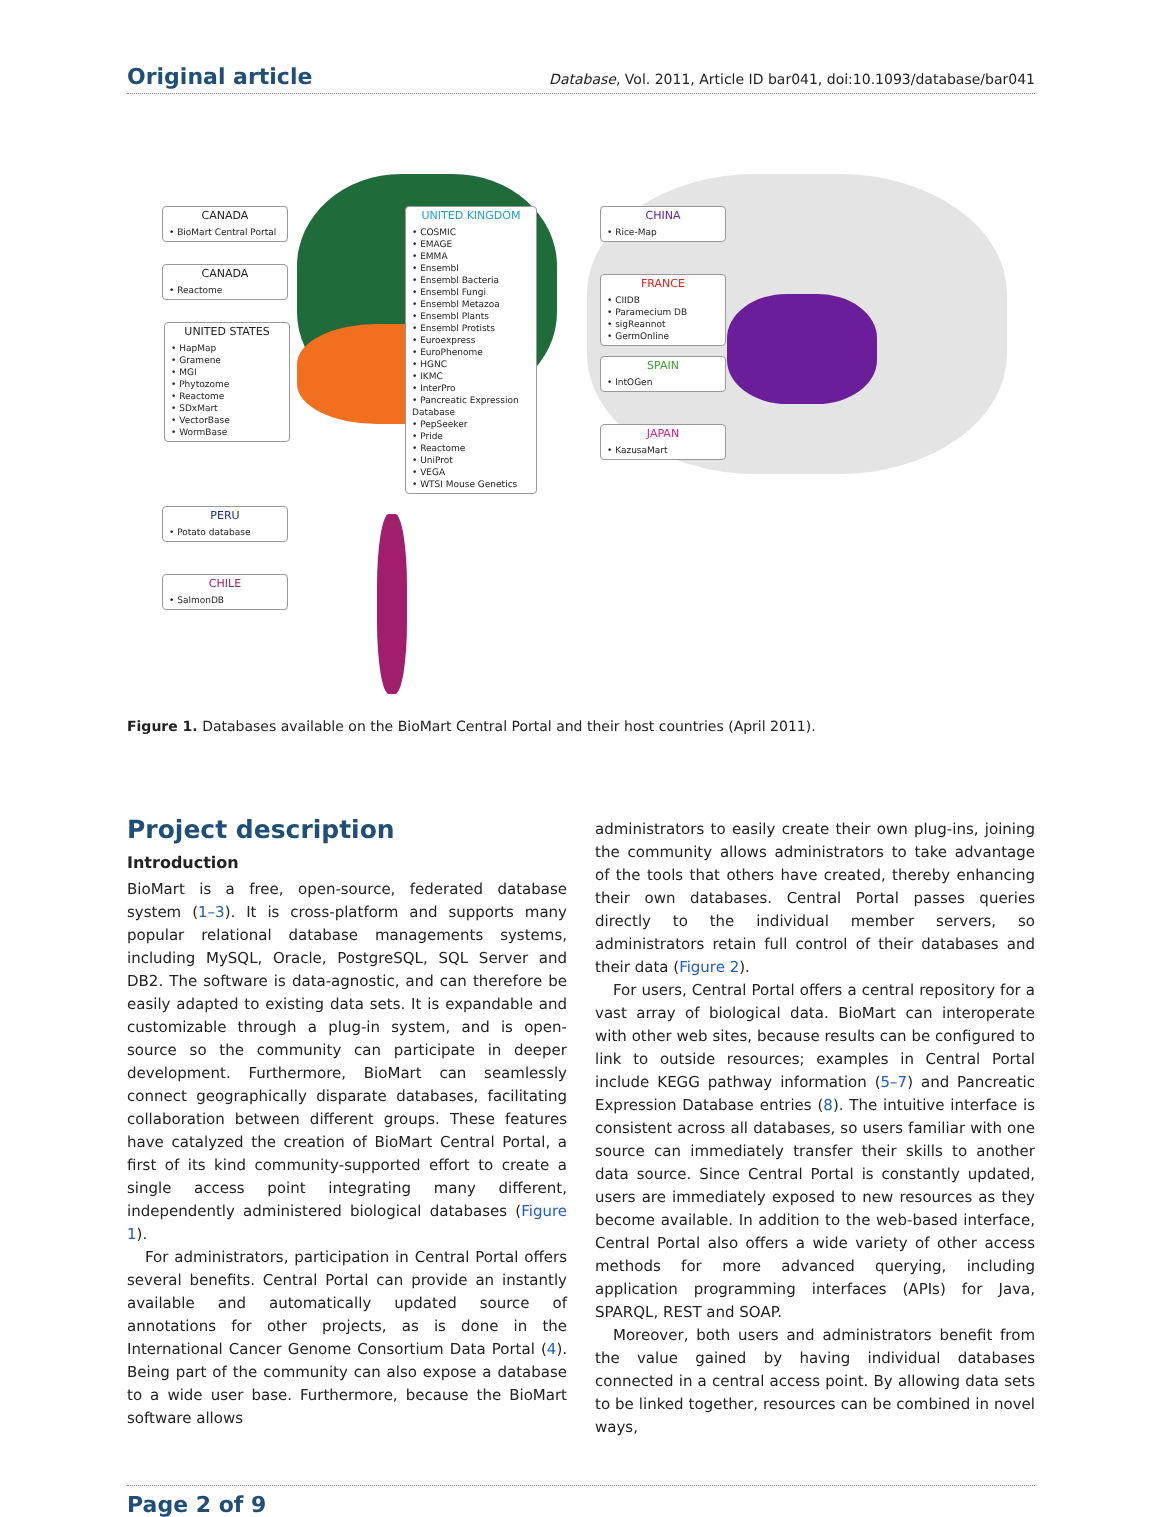Original article
Database, Vol. 2011, Article ID bar041, doi:10.1093/database/bar041
CANADA
• BioMart Central Portal
CANADA
• Reactome
UNITED STATES
• HapMap
• Gramene
• MGI
• Phytozome
• Reactome
• SDxMart
• VectorBase
• WormBase
UNITED KINGDOM
• COSMIC
• EMAGE
• EMMA
• Ensembl
• Ensembl Bacteria
• Ensembl Fungi
• Ensembl Metazoa
• Ensembl Plants
• Ensembl Protists
• Euroexpress
• EuroPhenome
• HGNC
• IKMC
• InterPro
• Pancreatic Expression Database
• PepSeeker
• Pride
• Reactome
• UniProt
• VEGA
• WTSI Mouse Genetics
CHINA
• Rice-Map
FRANCE
• CIIDB
• Paramecium DB
• sigReannot
• GermOnline
SPAIN
• IntOGen
JAPAN
• KazusaMart
PERU
• Potato database
CHILE
• SalmonDB
Figure 1. Databases available on the BioMart Central Portal and their host countries (April 2011).
Project description
Introduction
BioMart is a free, open-source, federated database system (1–3). It is cross-platform and supports many popular relational database managements systems, including MySQL, Oracle, PostgreSQL, SQL Server and DB2. The software is data-agnostic, and can therefore be easily adapted to existing data sets. It is expandable and customizable through a plug-in system, and is open-source so the community can participate in deeper development. Furthermore, BioMart can seamlessly connect geographically disparate databases, facilitating collaboration between different groups. These features have catalyzed the creation of BioMart Central Portal, a first of its kind community-supported effort to create a single access point integrating many different, independently administered biological databases (Figure 1).
For administrators, participation in Central Portal offers several benefits. Central Portal can provide an instantly available and automatically updated source of annotations for other projects, as is done in the International Cancer Genome Consortium Data Portal (4). Being part of the community can also expose a database to a wide user base. Furthermore, because the BioMart software allows
administrators to easily create their own plug-ins, joining the community allows administrators to take advantage of the tools that others have created, thereby enhancing their own databases. Central Portal passes queries directly to the individual member servers, so administrators retain full control of their databases and their data (Figure 2).
For users, Central Portal offers a central repository for a vast array of biological data. BioMart can interoperate with other web sites, because results can be configured to link to outside resources; examples in Central Portal include KEGG pathway information (5–7) and Pancreatic Expression Database entries (8). The intuitive interface is consistent across all databases, so users familiar with one source can immediately transfer their skills to another data source. Since Central Portal is constantly updated, users are immediately exposed to new resources as they become available. In addition to the web-based interface, Central Portal also offers a wide variety of other access methods for more advanced querying, including application programming interfaces (APIs) for Java, SPARQL, REST and SOAP.
Moreover, both users and administrators benefit from the value gained by having individual databases connected in a central access point. By allowing data sets to be linked together, resources can be combined in novel ways,
Page 2 of 9